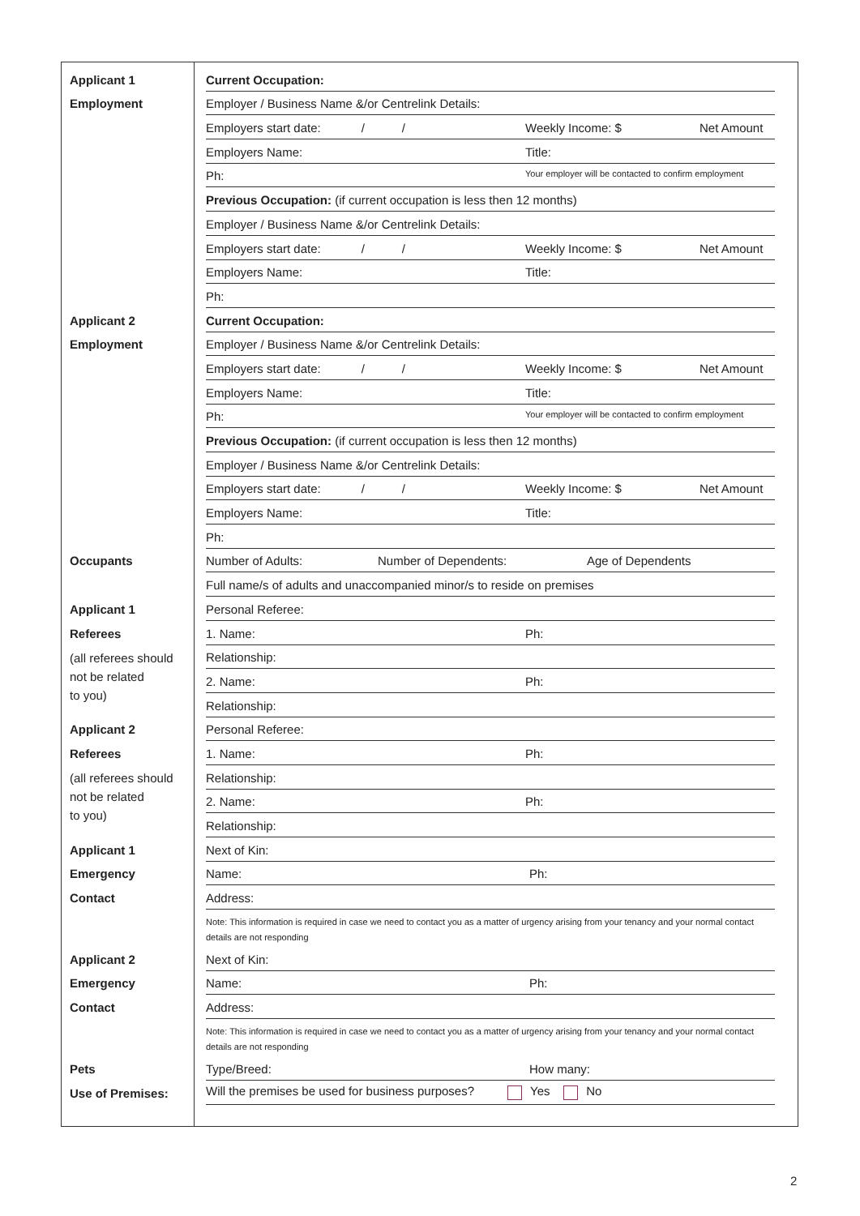Applicant 1
Current Occupation:
Employment
Employer / Business Name &/or Centrelink Details:
Employers start date: / / Weekly Income: $ Net Amount
Employers Name: Title:
Ph: Your employer will be contacted to confirm employment
Previous Occupation: (if current occupation is less then 12 months)
Employer / Business Name &/or Centrelink Details:
Employers start date: / / Weekly Income: $ Net Amount
Employers Name: Title:
Ph:
Applicant 2
Current Occupation:
Employment
Employer / Business Name &/or Centrelink Details:
Employers start date: / / Weekly Income: $ Net Amount
Employers Name: Title:
Ph: Your employer will be contacted to confirm employment
Previous Occupation: (if current occupation is less then 12 months)
Employer / Business Name &/or Centrelink Details:
Employers start date: / / Weekly Income: $ Net Amount
Employers Name: Title:
Ph:
Occupants
Number of Adults: Number of Dependents: Age of Dependents
Full name/s of adults and unaccompanied minor/s to reside on premises
Applicant 1
Personal Referee:
Referees
1. Name: Ph:
(all referees should
not be related
to you)
Relationship:
2. Name: Ph:
Relationship:
Applicant 2
Personal Referee:
Referees
1. Name: Ph:
(all referees should
not be related
to you)
Relationship:
2. Name: Ph:
Relationship:
Applicant 1
Next of Kin:
Emergency
Name: Ph:
Contact
Address:
Note: This information is required in case we need to contact you as a matter of urgency arising from your tenancy and your normal contact details are not responding
Applicant 2
Next of Kin:
Emergency
Name: Ph:
Contact
Address:
Note: This information is required in case we need to contact you as a matter of urgency arising from your tenancy and your normal contact details are not responding
Pets
Type/Breed: How many:
Use of Premises:
Will the premises be used for business purposes? Yes No
2